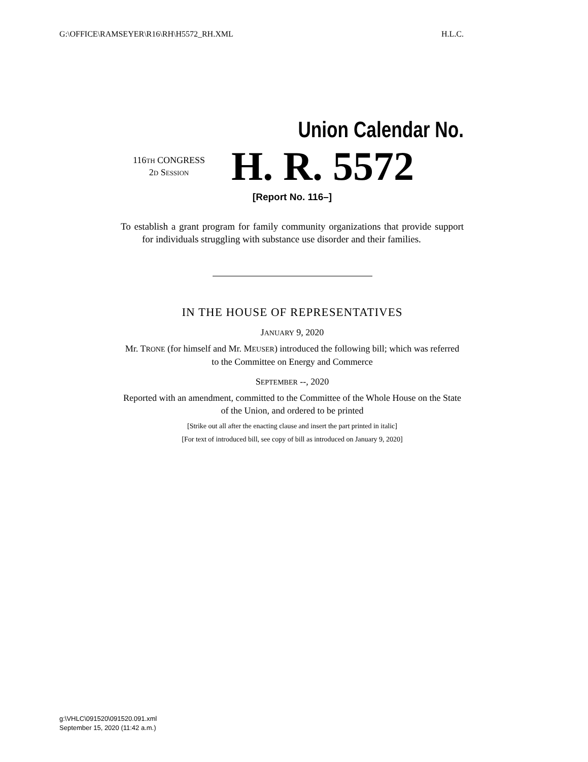G:\OFFICE\RAMSEYER\R16\RH\H5572_RH.XML H.L.C.
Union Calendar No.
116TH CONGRESS
2D SESSION
H. R. 5572
[Report No. 116–]
To establish a grant program for family community organizations that provide support for individuals struggling with substance use disorder and their families.
IN THE HOUSE OF REPRESENTATIVES
JANUARY 9, 2020
Mr. TRONE (for himself and Mr. MEUSER) introduced the following bill; which was referred to the Committee on Energy and Commerce
SEPTEMBER --, 2020
Reported with an amendment, committed to the Committee of the Whole House on the State of the Union, and ordered to be printed
[Strike out all after the enacting clause and insert the part printed in italic]
[For text of introduced bill, see copy of bill as introduced on January 9, 2020]
g:\VHLC\091520\091520.091.xml
September 15, 2020 (11:42 a.m.)